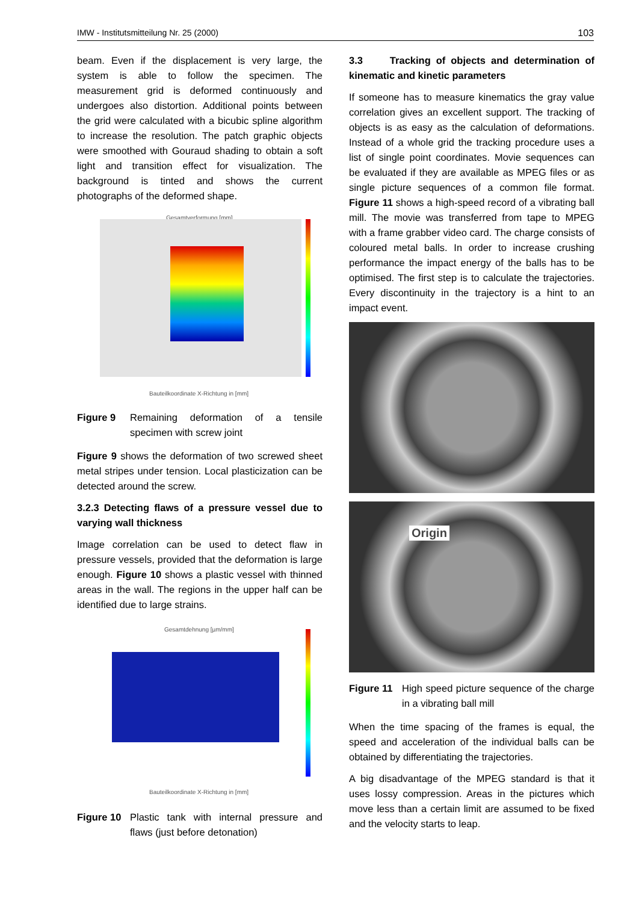IMW - Institutsmitteilung Nr. 25 (2000) 103
beam. Even if the displacement is very large, the system is able to follow the specimen. The measurement grid is deformed continuously and undergoes also distortion. Additional points between the grid were calculated with a bicubic spline algorithm to increase the resolution. The patch graphic objects were smoothed with Gouraud shading to obtain a soft light and transition effect for visualization. The background is tinted and shows the current photographs of the deformed shape.
Gesamtverformung [mm]
Bauteilkoordinate X-Richtung in [mm]
Figure 9 Remaining deformation of a tensile specimen with screw joint
Figure 9 shows the deformation of two screwed sheet metal stripes under tension. Local plasticization can be detected around the screw.
3.2.3 Detecting flaws of a pressure vessel due to varying wall thickness
Image correlation can be used to detect flaw in pressure vessels, provided that the deformation is large enough. Figure 10 shows a plastic vessel with thinned areas in the wall. The regions in the upper half can be identified due to large strains.
Gesamtdehnung [µm/mm]
Bauteilkoordinate X-Richtung in [mm]
Figure 10 Plastic tank with internal pressure and flaws (just before detonation)
3.3 Tracking of objects and determination of kinematic and kinetic parameters
If someone has to measure kinematics the gray value correlation gives an excellent support. The tracking of objects is as easy as the calculation of deformations. Instead of a whole grid the tracking procedure uses a list of single point coordinates. Movie sequences can be evaluated if they are available as MPEG files or as single picture sequences of a common file format. Figure 11 shows a high-speed record of a vibrating ball mill. The movie was transferred from tape to MPEG with a frame grabber video card. The charge consists of coloured metal balls. In order to increase crushing performance the impact energy of the balls has to be optimised. The first step is to calculate the trajectories. Every discontinuity in the trajectory is a hint to an impact event.
Origin
Figure 11 High speed picture sequence of the charge in a vibrating ball mill
When the time spacing of the frames is equal, the speed and acceleration of the individual balls can be obtained by differentiating the trajectories.
A big disadvantage of the MPEG standard is that it uses lossy compression. Areas in the pictures which move less than a certain limit are assumed to be fixed and the velocity starts to leap.